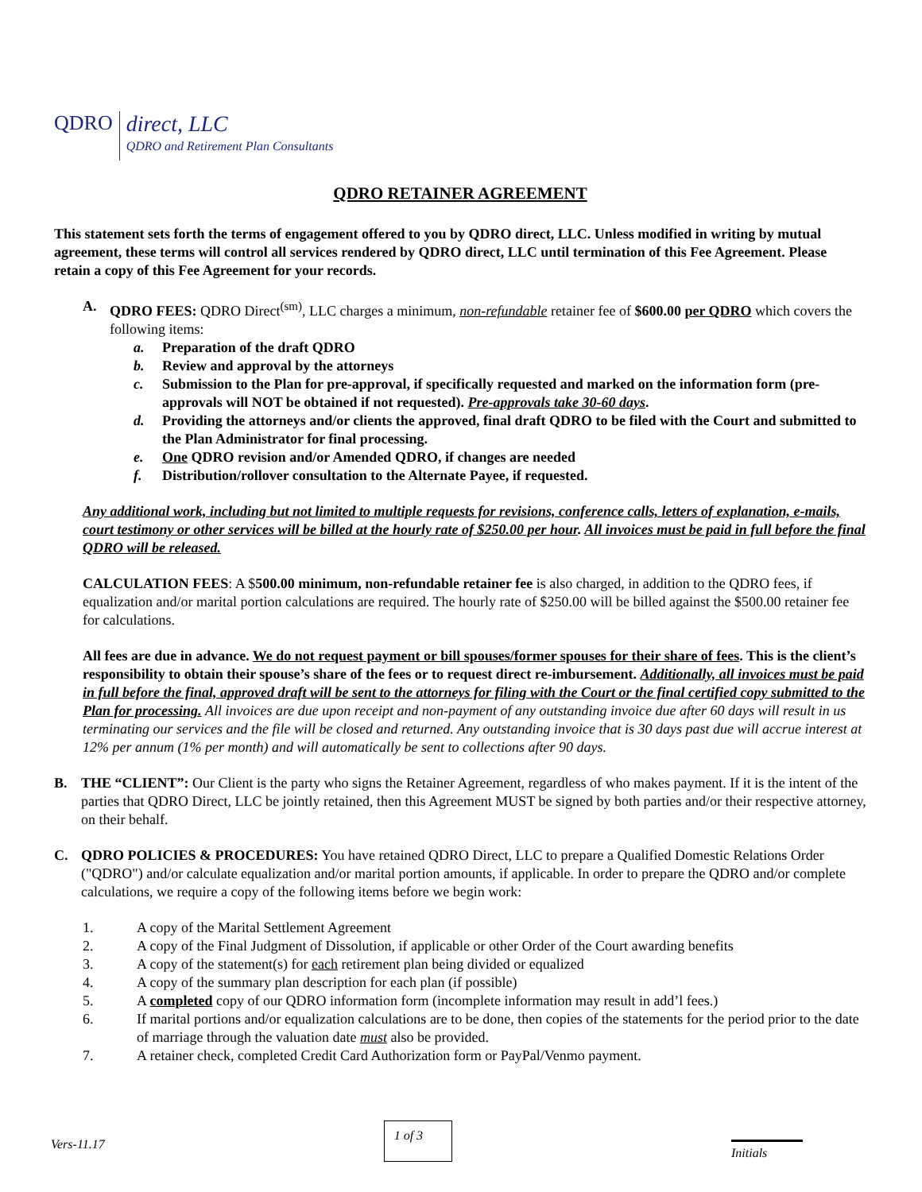QDRO
direct, LLC
QDRO and Retirement Plan Consultants
QDRO RETAINER AGREEMENT
This statement sets forth the terms of engagement offered to you by QDRO direct, LLC. Unless modified in writing by mutual agreement, these terms will control all services rendered by QDRO direct, LLC until termination of this Fee Agreement. Please retain a copy of this Fee Agreement for your records.
A. QDRO FEES: QDRO Direct<sup>(sm)</sup>, LLC charges a minimum, non-refundable retainer fee of $600.00 per QDRO which covers the following items:
a. Preparation of the draft QDRO
b. Review and approval by the attorneys
c. Submission to the Plan for pre-approval, if specifically requested and marked on the information form (pre-approvals will NOT be obtained if not requested). Pre-approvals take 30-60 days.
d. Providing the attorneys and/or clients the approved, final draft QDRO to be filed with the Court and submitted to the Plan Administrator for final processing.
e. One QDRO revision and/or Amended QDRO, if changes are needed
f. Distribution/rollover consultation to the Alternate Payee, if requested.
Any additional work, including but not limited to multiple requests for revisions, conference calls, letters of explanation, e-mails, court testimony or other services will be billed at the hourly rate of $250.00 per hour. All invoices must be paid in full before the final QDRO will be released.
CALCULATION FEES: A $500.00 minimum, non-refundable retainer fee is also charged, in addition to the QDRO fees, if equalization and/or marital portion calculations are required. The hourly rate of $250.00 will be billed against the $500.00 retainer fee for calculations.
All fees are due in advance. We do not request payment or bill spouses/former spouses for their share of fees. This is the client’s responsibility to obtain their spouse’s share of the fees or to request direct re-imbursement. Additionally, all invoices must be paid in full before the final, approved draft will be sent to the attorneys for filing with the Court or the final certified copy submitted to the Plan for processing. All invoices are due upon receipt and non-payment of any outstanding invoice due after 60 days will result in us terminating our services and the file will be closed and returned. Any outstanding invoice that is 30 days past due will accrue interest at 12% per annum (1% per month) and will automatically be sent to collections after 90 days.
B. THE “CLIENT”: Our Client is the party who signs the Retainer Agreement, regardless of who makes payment. If it is the intent of the parties that QDRO Direct, LLC be jointly retained, then this Agreement MUST be signed by both parties and/or their respective attorney, on their behalf.
C. QDRO POLICIES & PROCEDURES: You have retained QDRO Direct, LLC to prepare a Qualified Domestic Relations Order ("QDRO") and/or calculate equalization and/or marital portion amounts, if applicable. In order to prepare the QDRO and/or complete calculations, we require a copy of the following items before we begin work:
1. A copy of the Marital Settlement Agreement
2. A copy of the Final Judgment of Dissolution, if applicable or other Order of the Court awarding benefits
3. A copy of the statement(s) for each retirement plan being divided or equalized
4. A copy of the summary plan description for each plan (if possible)
5. A completed copy of our QDRO information form (incomplete information may result in add’l fees.)
6. If marital portions and/or equalization calculations are to be done, then copies of the statements for the period prior to the date of marriage through the valuation date must also be provided.
7. A retainer check, completed Credit Card Authorization form or PayPal/Venmo payment.
Vers-11.17
1 of 3
Initials